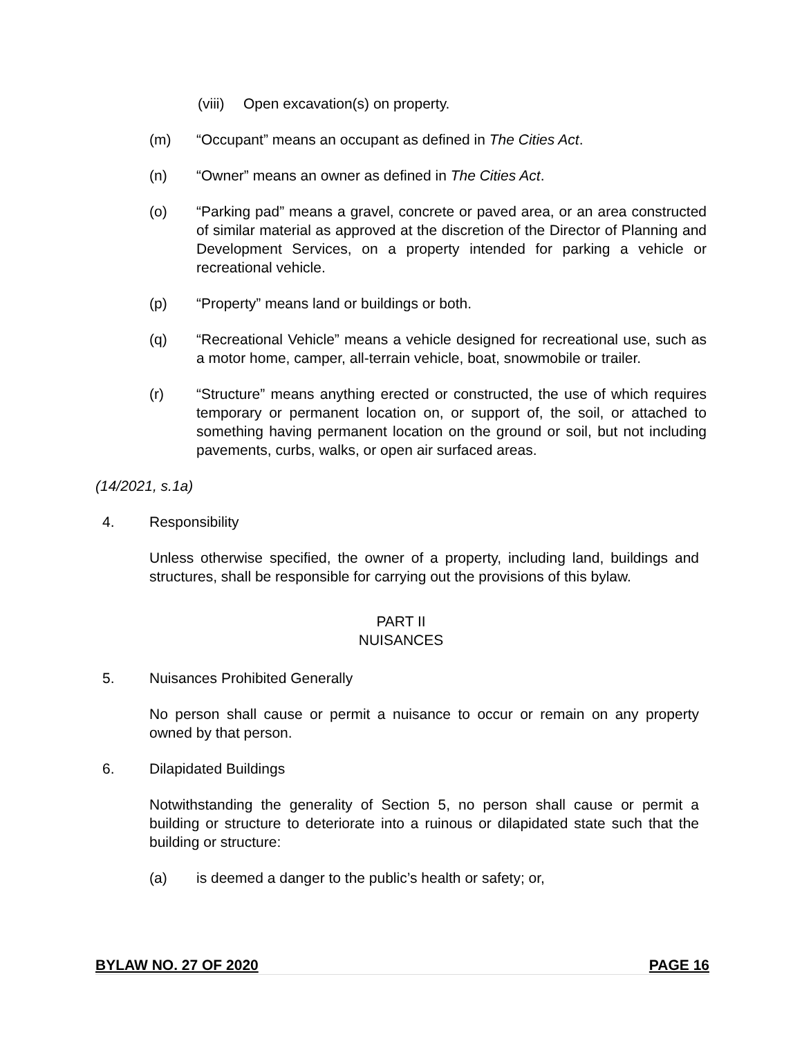(viii) Open excavation(s) on property.
(m) “Occupant” means an occupant as defined in The Cities Act.
(n) “Owner” means an owner as defined in The Cities Act.
(o) “Parking pad” means a gravel, concrete or paved area, or an area constructed of similar material as approved at the discretion of the Director of Planning and Development Services, on a property intended for parking a vehicle or recreational vehicle.
(p) “Property” means land or buildings or both.
(q) “Recreational Vehicle” means a vehicle designed for recreational use, such as a motor home, camper, all-terrain vehicle, boat, snowmobile or trailer.
(r) “Structure” means anything erected or constructed, the use of which requires temporary or permanent location on, or support of, the soil, or attached to something having permanent location on the ground or soil, but not including pavements, curbs, walks, or open air surfaced areas.
(14/2021, s.1a)
4. Responsibility
Unless otherwise specified, the owner of a property, including land, buildings and structures, shall be responsible for carrying out the provisions of this bylaw.
PART II
NUISANCES
5. Nuisances Prohibited Generally
No person shall cause or permit a nuisance to occur or remain on any property owned by that person.
6. Dilapidated Buildings
Notwithstanding the generality of Section 5, no person shall cause or permit a building or structure to deteriorate into a ruinous or dilapidated state such that the building or structure:
(a) is deemed a danger to the public’s health or safety; or,
BYLAW NO. 27 OF 2020 PAGE 16